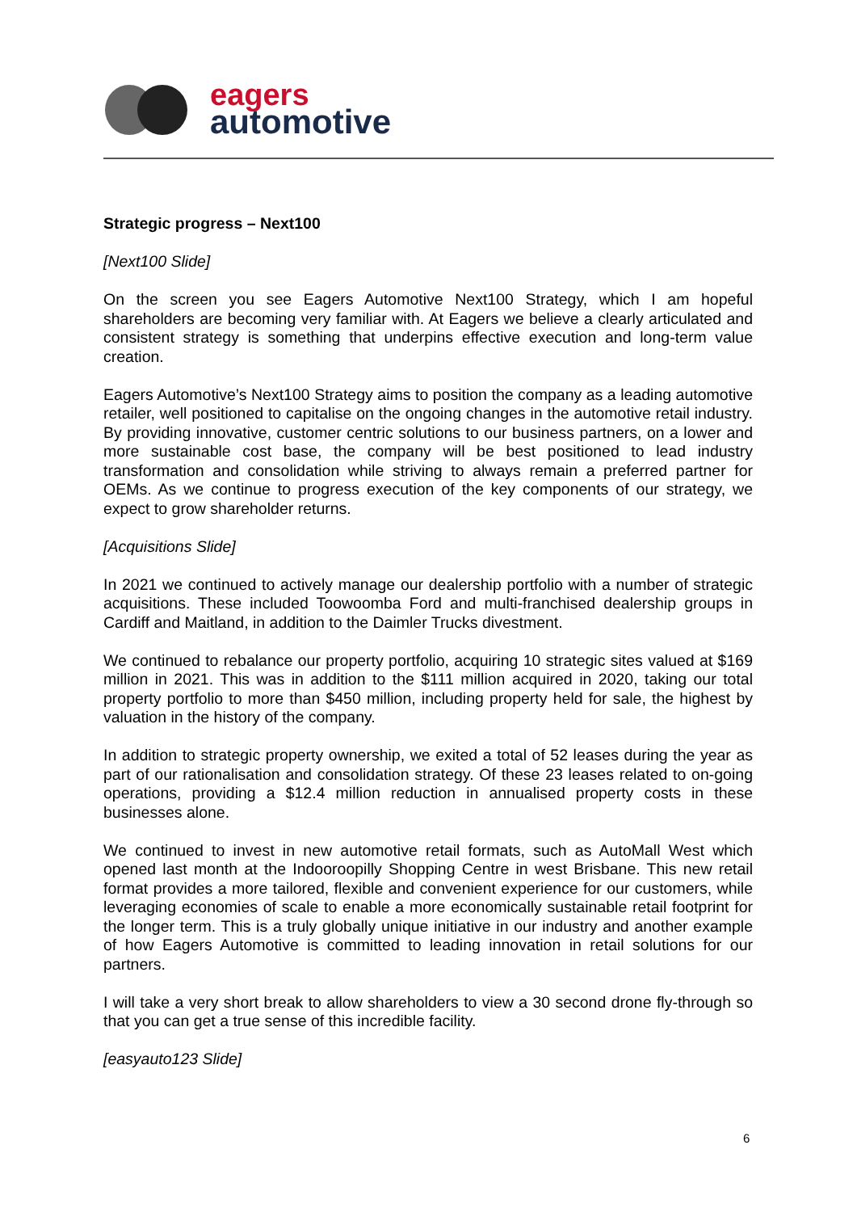eagers
automotive
Strategic progress – Next100
[Next100 Slide]
On the screen you see Eagers Automotive Next100 Strategy, which I am hopeful shareholders are becoming very familiar with. At Eagers we believe a clearly articulated and consistent strategy is something that underpins effective execution and long-term value creation.
Eagers Automotive’s Next100 Strategy aims to position the company as a leading automotive retailer, well positioned to capitalise on the ongoing changes in the automotive retail industry. By providing innovative, customer centric solutions to our business partners, on a lower and more sustainable cost base, the company will be best positioned to lead industry transformation and consolidation while striving to always remain a preferred partner for OEMs. As we continue to progress execution of the key components of our strategy, we expect to grow shareholder returns.
[Acquisitions Slide]
In 2021 we continued to actively manage our dealership portfolio with a number of strategic acquisitions. These included Toowoomba Ford and multi-franchised dealership groups in Cardiff and Maitland, in addition to the Daimler Trucks divestment.
We continued to rebalance our property portfolio, acquiring 10 strategic sites valued at $169 million in 2021. This was in addition to the $111 million acquired in 2020, taking our total property portfolio to more than $450 million, including property held for sale, the highest by valuation in the history of the company.
In addition to strategic property ownership, we exited a total of 52 leases during the year as part of our rationalisation and consolidation strategy. Of these 23 leases related to on-going operations, providing a $12.4 million reduction in annualised property costs in these businesses alone.
We continued to invest in new automotive retail formats, such as AutoMall West which opened last month at the Indooroopilly Shopping Centre in west Brisbane. This new retail format provides a more tailored, flexible and convenient experience for our customers, while leveraging economies of scale to enable a more economically sustainable retail footprint for the longer term. This is a truly globally unique initiative in our industry and another example of how Eagers Automotive is committed to leading innovation in retail solutions for our partners.
I will take a very short break to allow shareholders to view a 30 second drone fly-through so that you can get a true sense of this incredible facility.
[easyauto123 Slide]
6